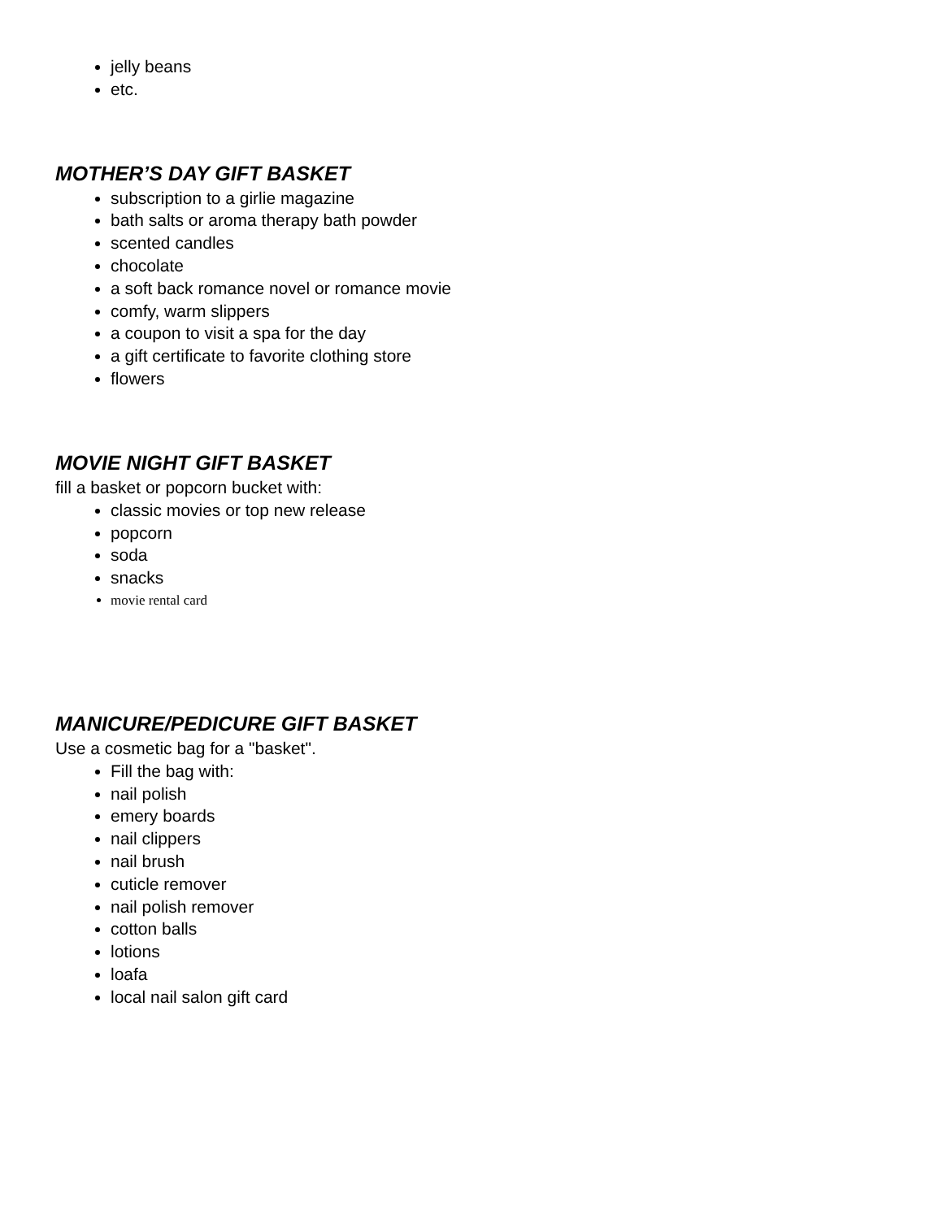jelly beans
etc.
MOTHER’S DAY GIFT BASKET
subscription to a girlie magazine
bath salts or aroma therapy bath powder
scented candles
chocolate
a soft back romance novel or romance movie
comfy, warm slippers
a coupon to visit a spa for the day
a gift certificate to favorite clothing store
flowers
MOVIE NIGHT GIFT BASKET
fill a basket or popcorn bucket with:
classic movies or top new release
popcorn
soda
snacks
movie rental card
MANICURE/PEDICURE GIFT BASKET
Use a cosmetic bag for a "basket".
Fill the bag with:
nail polish
emery boards
nail clippers
nail brush
cuticle remover
nail polish remover
cotton balls
lotions
loafa
local nail salon gift card